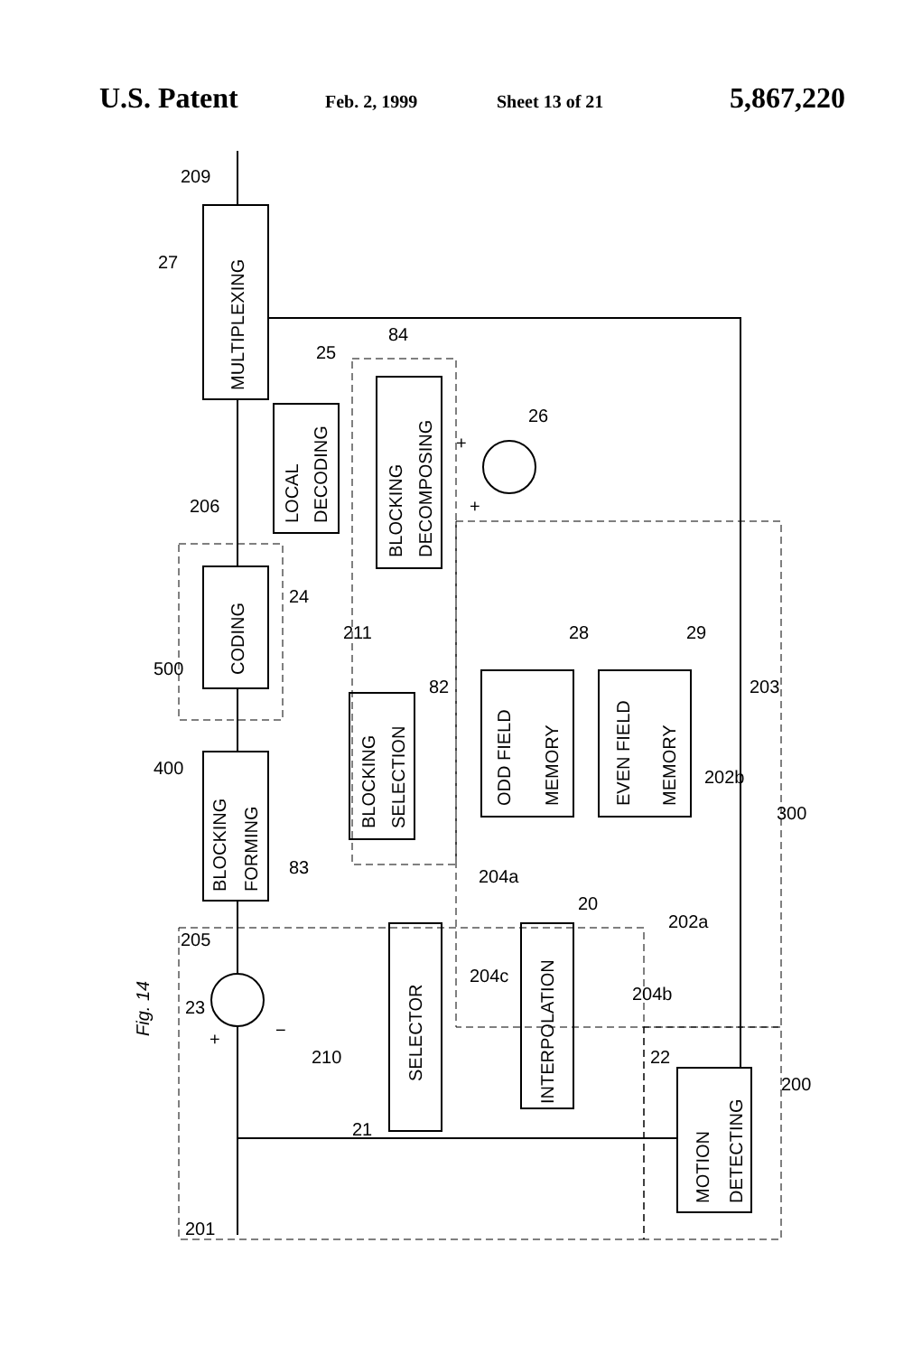U.S. Patent Feb. 2, 1999 Sheet 13 of 21 5,867,220
MULTIPLEXING
LOCAL
DECODING
BLOCKING
DECOMPOSING
CODING
BLOCKING
FORMING
BLOCKING
SELECTION
ODD FIELD
MEMORY
EVEN FIELD
MEMORY
SELECTOR
INTERPOLATION
MOTION
DETECTING
Fig. 14
209
27
25
84
26
206
24
211
500
400
82
83
28
29
203
202b
300
204a
20
202a
205
204c
204b
23
210
22
200
21
201
+
−
+
+